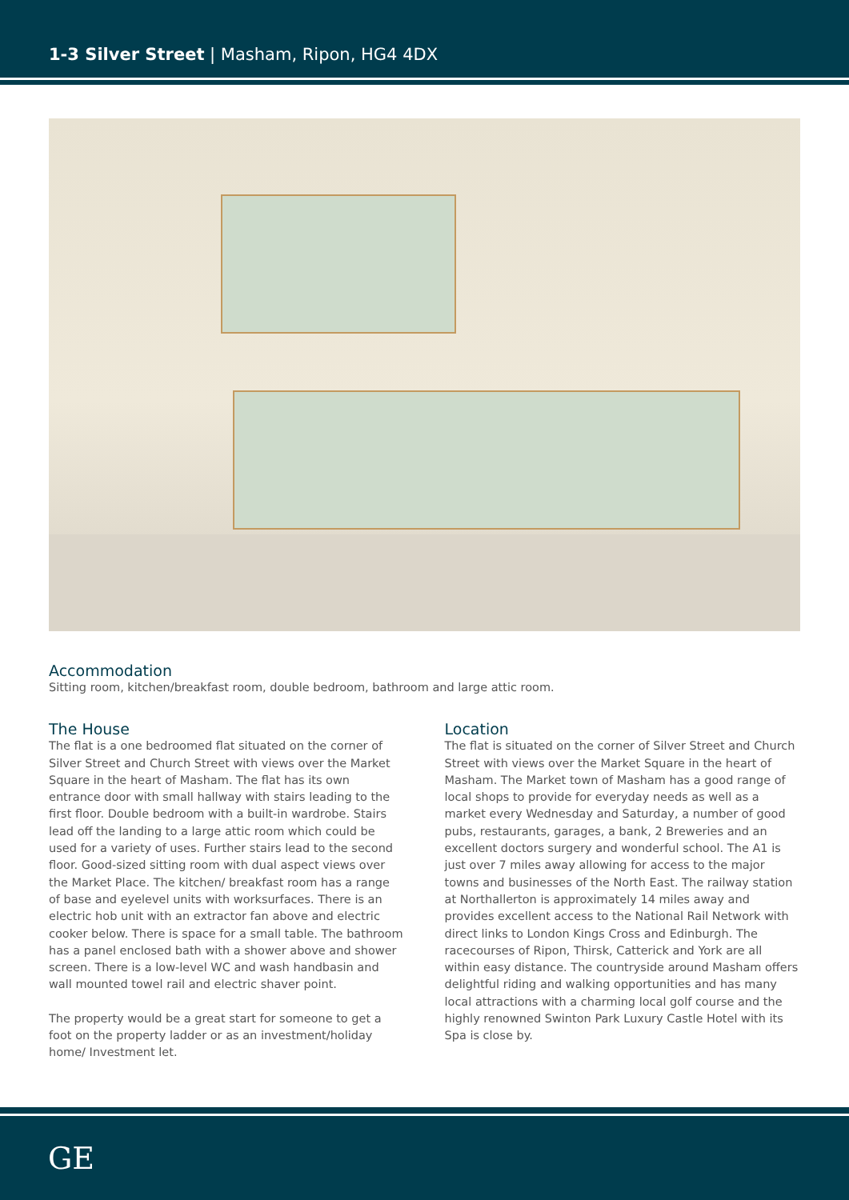1-3 Silver Street | Masham, Ripon, HG4 4DX
Accommodation
Sitting room, kitchen/breakfast room, double bedroom, bathroom and large attic room.
The House
The flat is a one bedroomed flat situated on the corner of Silver Street and Church Street with views over the Market Square in the heart of Masham. The flat has its own entrance door with small hallway with stairs leading to the first floor. Double bedroom with a built-in wardrobe. Stairs lead off the landing to a large attic room which could be used for a variety of uses. Further stairs lead to the second floor. Good-sized sitting room with dual aspect views over the Market Place. The kitchen/ breakfast room has a range of base and eyelevel units with worksurfaces. There is an electric hob unit with an extractor fan above and electric cooker below. There is space for a small table. The bathroom has a panel enclosed bath with a shower above and shower screen. There is a low-level WC and wash handbasin and wall mounted towel rail and electric shaver point.
The property would be a great start for someone to get a foot on the property ladder or as an investment/holiday home/ Investment let.
Location
The flat is situated on the corner of Silver Street and Church Street with views over the Market Square in the heart of Masham. The Market town of Masham has a good range of local shops to provide for everyday needs as well as a market every Wednesday and Saturday, a number of good pubs, restaurants, garages, a bank, 2 Breweries and an excellent doctors surgery and wonderful school. The A1 is just over 7 miles away allowing for access to the major towns and businesses of the North East. The railway station at Northallerton is approximately 14 miles away and provides excellent access to the National Rail Network with direct links to London Kings Cross and Edinburgh. The racecourses of Ripon, Thirsk, Catterick and York are all within easy distance. The countryside around Masham offers delightful riding and walking opportunities and has many local attractions with a charming local golf course and the highly renowned Swinton Park Luxury Castle Hotel with its Spa is close by.
GE